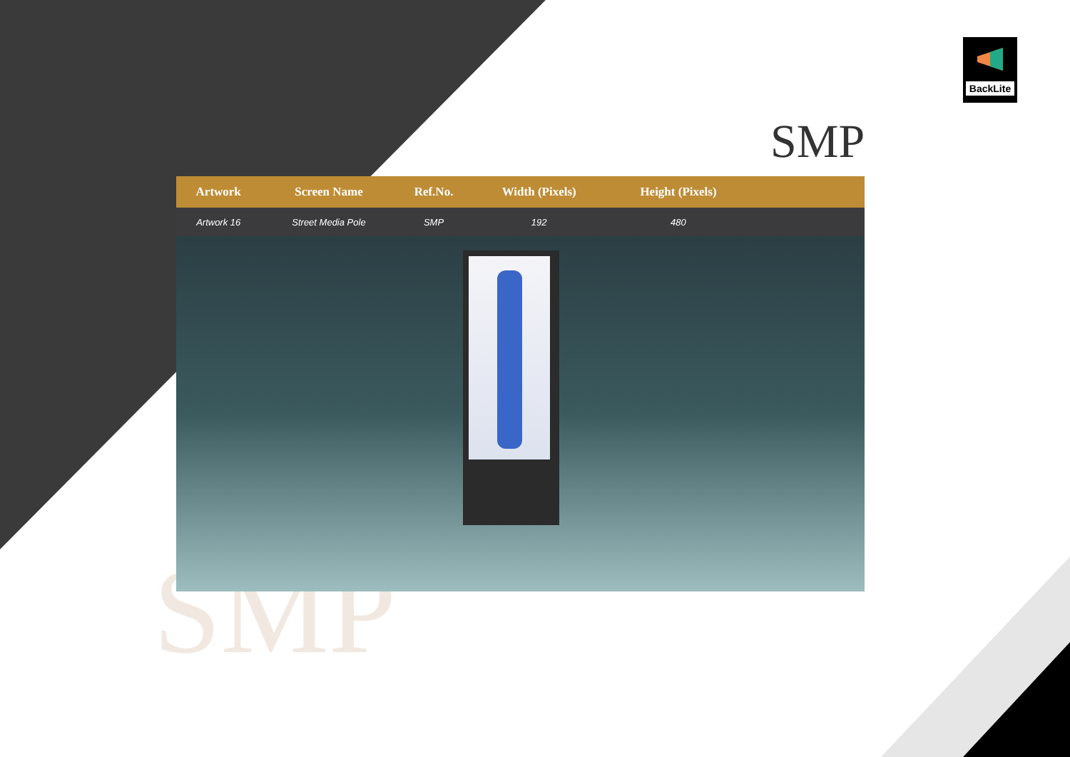BackLite
SMP
SMP
| Artwork | Screen Name | Ref.No. | Width (Pixels) | Height (Pixels) | |
| --- | --- | --- | --- | --- | --- |
| Artwork 16 | Street Media Pole | SMP | 192 | 480 | |